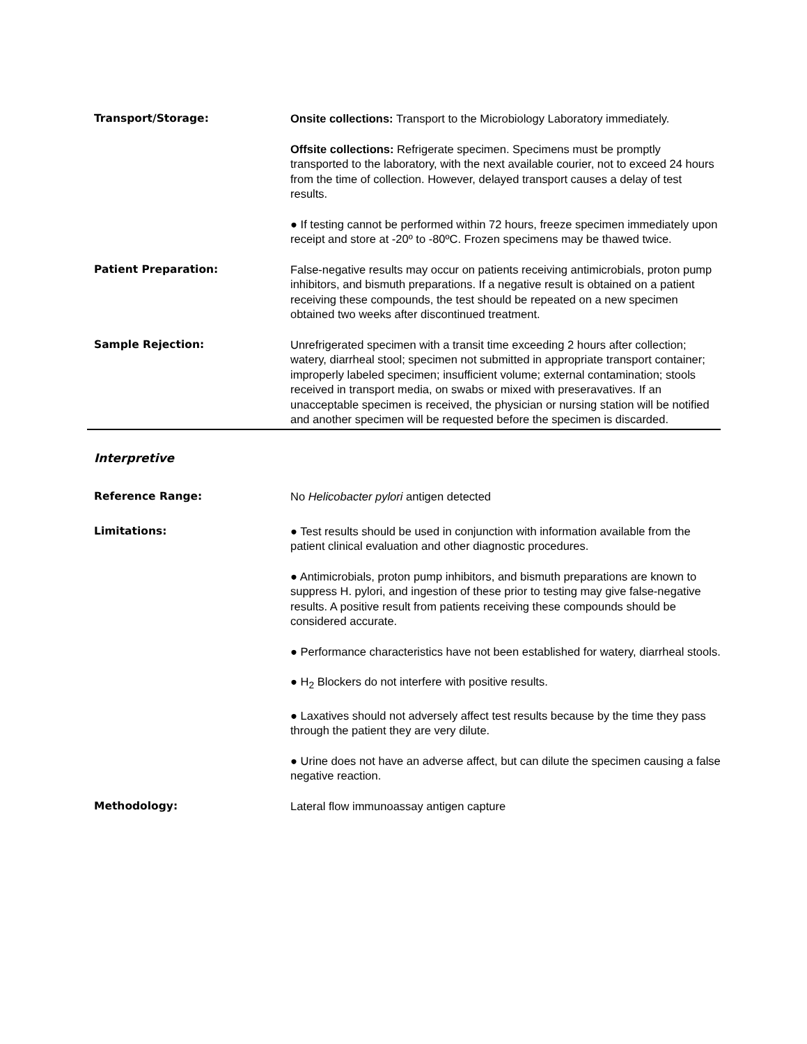Transport/Storage: Onsite collections: Transport to the Microbiology Laboratory immediately.
Offsite collections: Refrigerate specimen. Specimens must be promptly transported to the laboratory, with the next available courier, not to exceed 24 hours from the time of collection. However, delayed transport causes a delay of test results.
● If testing cannot be performed within 72 hours, freeze specimen immediately upon receipt and store at -20º to -80ºC. Frozen specimens may be thawed twice.
Patient Preparation: False-negative results may occur on patients receiving antimicrobials, proton pump inhibitors, and bismuth preparations. If a negative result is obtained on a patient receiving these compounds, the test should be repeated on a new specimen obtained two weeks after discontinued treatment.
Sample Rejection: Unrefrigerated specimen with a transit time exceeding 2 hours after collection; watery, diarrheal stool; specimen not submitted in appropriate transport container; improperly labeled specimen; insufficient volume; external contamination; stools received in transport media, on swabs or mixed with preseravatives. If an unacceptable specimen is received, the physician or nursing station will be notified and another specimen will be requested before the specimen is discarded.
Interpretive
Reference Range: No Helicobacter pylori antigen detected
Limitations: ● Test results should be used in conjunction with information available from the patient clinical evaluation and other diagnostic procedures.
● Antimicrobials, proton pump inhibitors, and bismuth preparations are known to suppress H. pylori, and ingestion of these prior to testing may give false-negative results. A positive result from patients receiving these compounds should be considered accurate.
● Performance characteristics have not been established for watery, diarrheal stools.
● H<sub>2</sub> Blockers do not interfere with positive results.
● Laxatives should not adversely affect test results because by the time they pass through the patient they are very dilute.
● Urine does not have an adverse affect, but can dilute the specimen causing a false negative reaction.
Methodology: Lateral flow immunoassay antigen capture